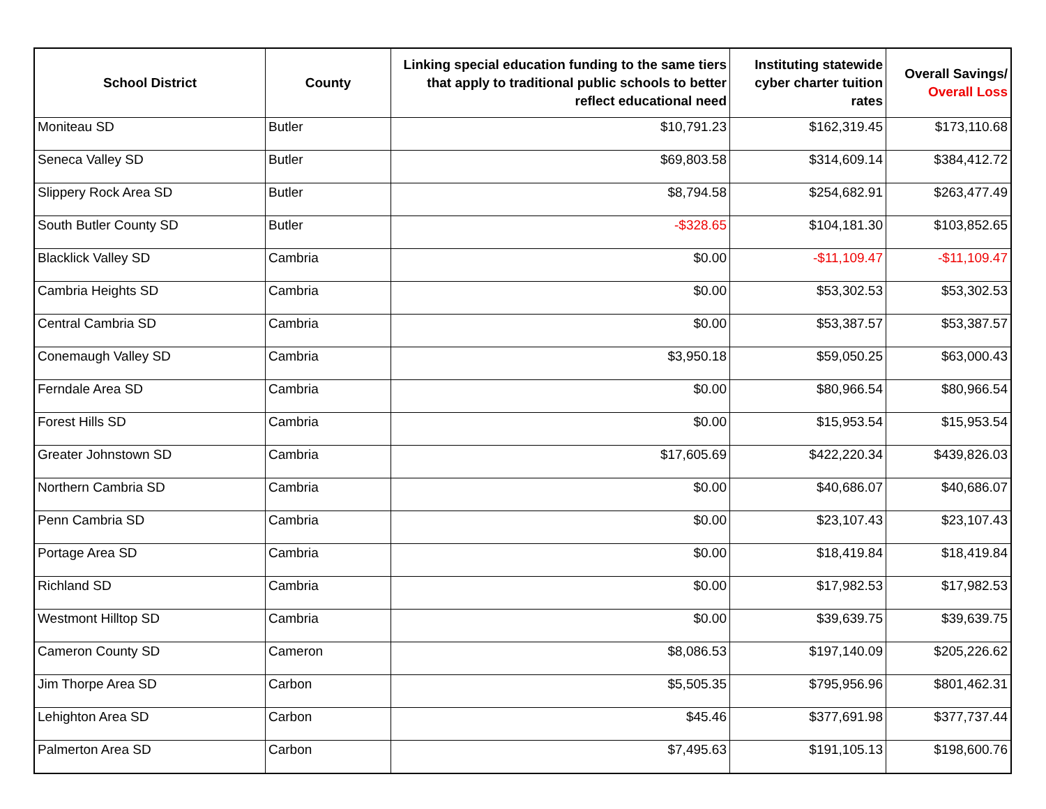| School District | County | Linking special education funding to the same tiers that apply to traditional public schools to better reflect educational need | Instituting statewide cyber charter tuition rates | Overall Savings/ Overall Loss |
| --- | --- | --- | --- | --- |
| Moniteau SD | Butler | $10,791.23 | $162,319.45 | $173,110.68 |
| Seneca Valley SD | Butler | $69,803.58 | $314,609.14 | $384,412.72 |
| Slippery Rock Area SD | Butler | $8,794.58 | $254,682.91 | $263,477.49 |
| South Butler County SD | Butler | -$328.65 | $104,181.30 | $103,852.65 |
| Blacklick Valley SD | Cambria | $0.00 | -$11,109.47 | -$11,109.47 |
| Cambria Heights SD | Cambria | $0.00 | $53,302.53 | $53,302.53 |
| Central Cambria SD | Cambria | $0.00 | $53,387.57 | $53,387.57 |
| Conemaugh Valley SD | Cambria | $3,950.18 | $59,050.25 | $63,000.43 |
| Ferndale Area SD | Cambria | $0.00 | $80,966.54 | $80,966.54 |
| Forest Hills SD | Cambria | $0.00 | $15,953.54 | $15,953.54 |
| Greater Johnstown SD | Cambria | $17,605.69 | $422,220.34 | $439,826.03 |
| Northern Cambria SD | Cambria | $0.00 | $40,686.07 | $40,686.07 |
| Penn Cambria SD | Cambria | $0.00 | $23,107.43 | $23,107.43 |
| Portage Area SD | Cambria | $0.00 | $18,419.84 | $18,419.84 |
| Richland SD | Cambria | $0.00 | $17,982.53 | $17,982.53 |
| Westmont Hilltop SD | Cambria | $0.00 | $39,639.75 | $39,639.75 |
| Cameron County SD | Cameron | $8,086.53 | $197,140.09 | $205,226.62 |
| Jim Thorpe Area SD | Carbon | $5,505.35 | $795,956.96 | $801,462.31 |
| Lehighton Area SD | Carbon | $45.46 | $377,691.98 | $377,737.44 |
| Palmerton Area SD | Carbon | $7,495.63 | $191,105.13 | $198,600.76 |